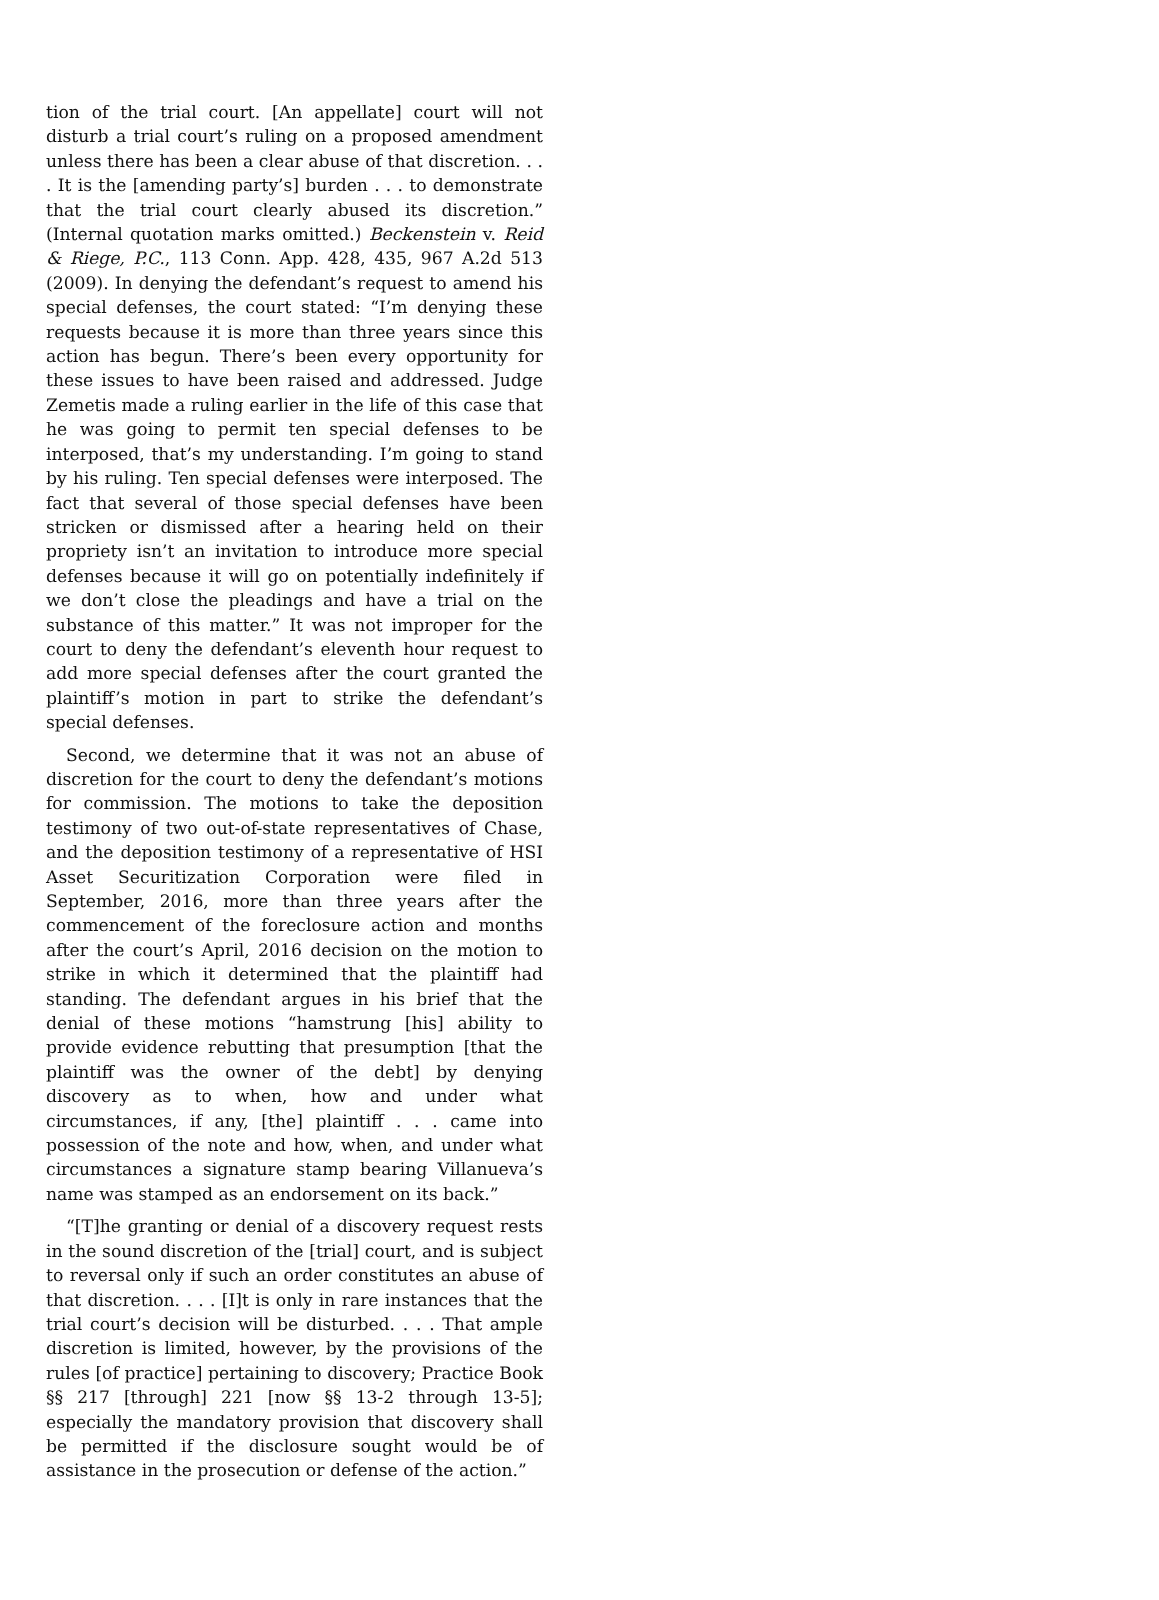tion of the trial court. [An appellate] court will not disturb a trial court’s ruling on a proposed amendment unless there has been a clear abuse of that discretion. . . . It is the [amending party’s] burden . . . to demonstrate that the trial court clearly abused its discretion.” (Internal quotation marks omitted.) Beckenstein v. Reid & Riege, P.C., 113 Conn. App. 428, 435, 967 A.2d 513 (2009). In denying the defendant’s request to amend his special defenses, the court stated: “I’m denying these requests because it is more than three years since this action has begun. There’s been every opportunity for these issues to have been raised and addressed. Judge Zemetis made a ruling earlier in the life of this case that he was going to permit ten special defenses to be interposed, that’s my understanding. I’m going to stand by his ruling. Ten special defenses were interposed. The fact that several of those special defenses have been stricken or dismissed after a hearing held on their propriety isn’t an invitation to introduce more special defenses because it will go on potentially indefinitely if we don’t close the pleadings and have a trial on the substance of this matter.” It was not improper for the court to deny the defendant’s eleventh hour request to add more special defenses after the court granted the plaintiff’s motion in part to strike the defendant’s special defenses.
Second, we determine that it was not an abuse of discretion for the court to deny the defendant’s motions for commission. The motions to take the deposition testimony of two out-of-state representatives of Chase, and the deposition testimony of a representative of HSI Asset Securitization Corporation were filed in September, 2016, more than three years after the commencement of the foreclosure action and months after the court’s April, 2016 decision on the motion to strike in which it determined that the plaintiff had standing. The defendant argues in his brief that the denial of these motions “hamstrung [his] ability to provide evidence rebutting that presumption [that the plaintiff was the owner of the debt] by denying discovery as to when, how and under what circumstances, if any, [the] plaintiff . . . came into possession of the note and how, when, and under what circumstances a signature stamp bearing Villanueva’s name was stamped as an endorsement on its back.”
“[T]he granting or denial of a discovery request rests in the sound discretion of the [trial] court, and is subject to reversal only if such an order constitutes an abuse of that discretion. . . . [I]t is only in rare instances that the trial court’s decision will be disturbed. . . . That ample discretion is limited, however, by the provisions of the rules [of practice] pertaining to discovery; Practice Book §§ 217 [through] 221 [now §§ 13-2 through 13-5]; especially the mandatory provision that discovery shall be permitted if the disclosure sought would be of assistance in the prosecution or defense of the action.”